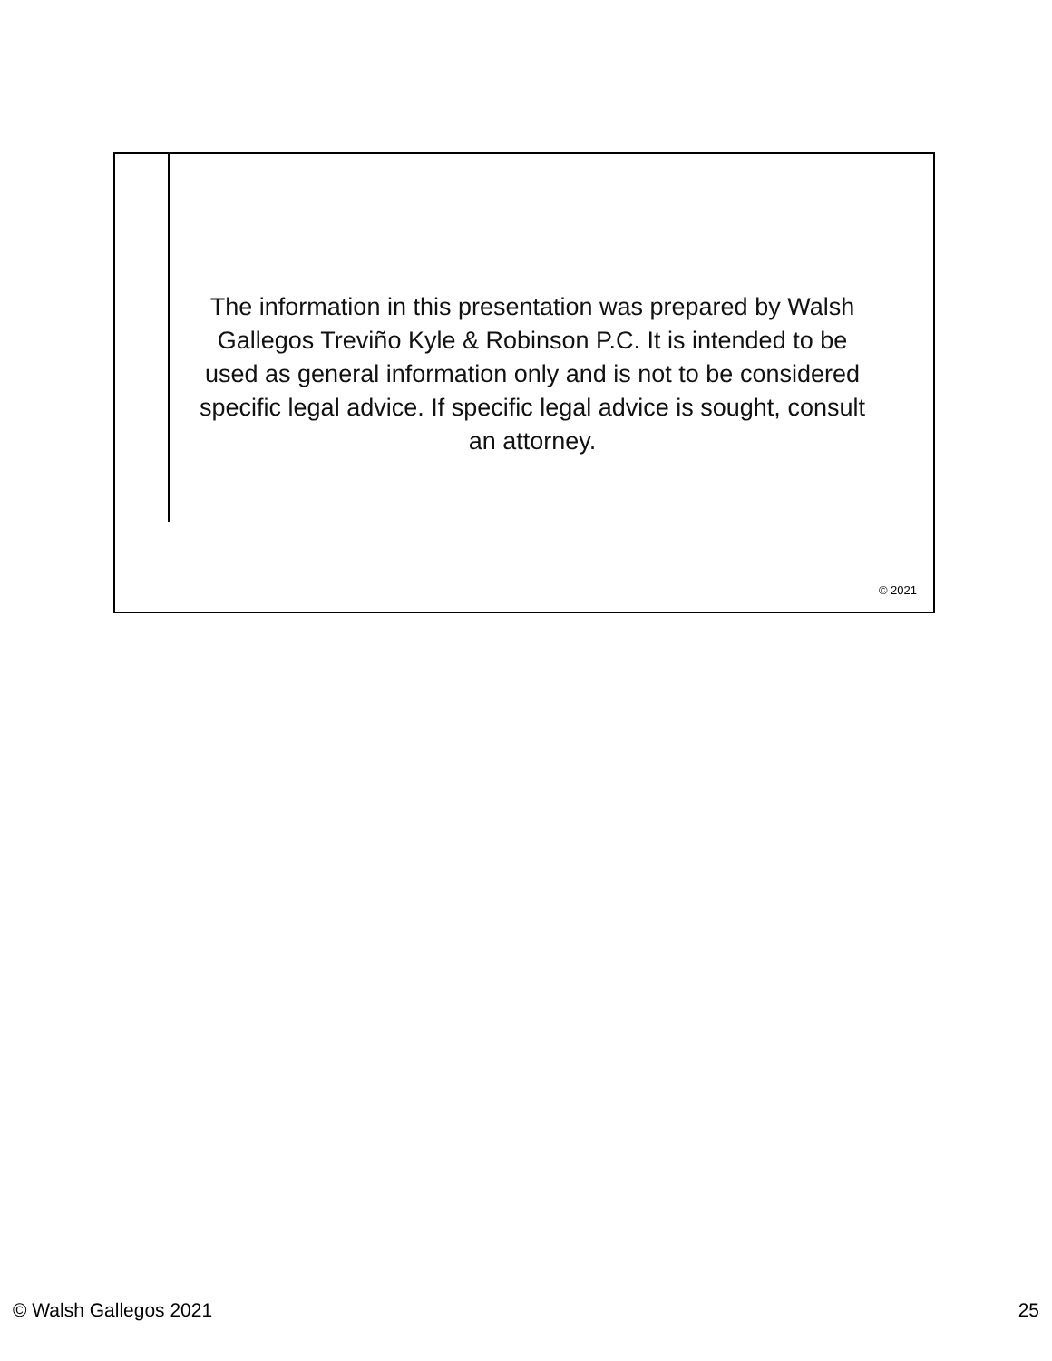The information in this presentation was prepared by Walsh Gallegos Treviño Kyle & Robinson P.C. It is intended to be used as general information only and is not to be considered specific legal advice. If specific legal advice is sought, consult an attorney.
© 2021
© Walsh Gallegos 2021 25